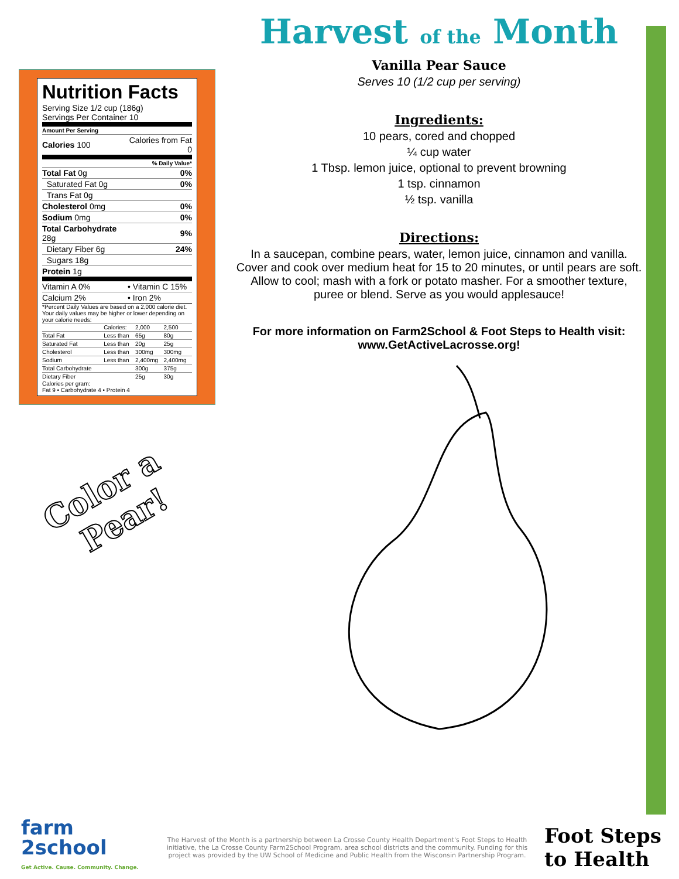Nutrition Facts
Serving Size 1/2 cup (186g)
Servings Per Container 10
| Amount Per Serving | |
| Calories 100 | Calories from Fat 0 |
| % Daily Value* | |
| Total Fat 0g | 0% |
| Saturated Fat 0g | 0% |
| Trans Fat 0g | |
| Cholesterol 0mg | 0% |
| Sodium 0mg | 0% |
| Total Carbohydrate 28g | 9% |
| Dietary Fiber 6g | 24% |
| Sugars 18g | |
| Protein 1g | |
| Vitamin A 0% | • Vitamin C 15% |
| Calcium 2% | • Iron 2% |
*Percent Daily Values are based on a 2,000 calorie diet. Your daily values may be higher or lower depending on your calorie needs:
| | Calories: | 2,000 | 2,500 |
| Total Fat | Less than | 65g | 80g |
| Saturated Fat | Less than | 20g | 25g |
| Cholesterol | Less than | 300mg | 300mg |
| Sodium | Less than | 2,400mg | 2,400mg |
| Total Carbohydrate | | 300g | 375g |
| Dietary Fiber | | 25g | 30g |
Calories per gram:
Fat 9 • Carbohydrate 4 • Protein 4
Harvest of the Month
Vanilla Pear Sauce
Serves 10 (1/2 cup per serving)
Ingredients:
10 pears, cored and chopped
¼ cup water
1 Tbsp. lemon juice, optional to prevent browning
1 tsp. cinnamon
½ tsp. vanilla
Directions:
In a saucepan, combine pears, water, lemon juice, cinnamon and vanilla. Cover and cook over medium heat for 15 to 20 minutes, or until pears are soft. Allow to cool; mash with a fork or potato masher. For a smoother texture, puree or blend. Serve as you would applesauce!
For more information on Farm2School & Foot Steps to Health visit: www.GetActiveLacrosse.org!
Color a
Pear!
farm
2school
Get Active. Cause. Community. Change.
The Harvest of the Month is a partnership between La Crosse County Health Department's Foot Steps to Health initiative, the La Crosse County Farm2School Program, area school districts and the community. Funding for this project was provided by the UW School of Medicine and Public Health from the Wisconsin Partnership Program.
Foot Steps
to Health